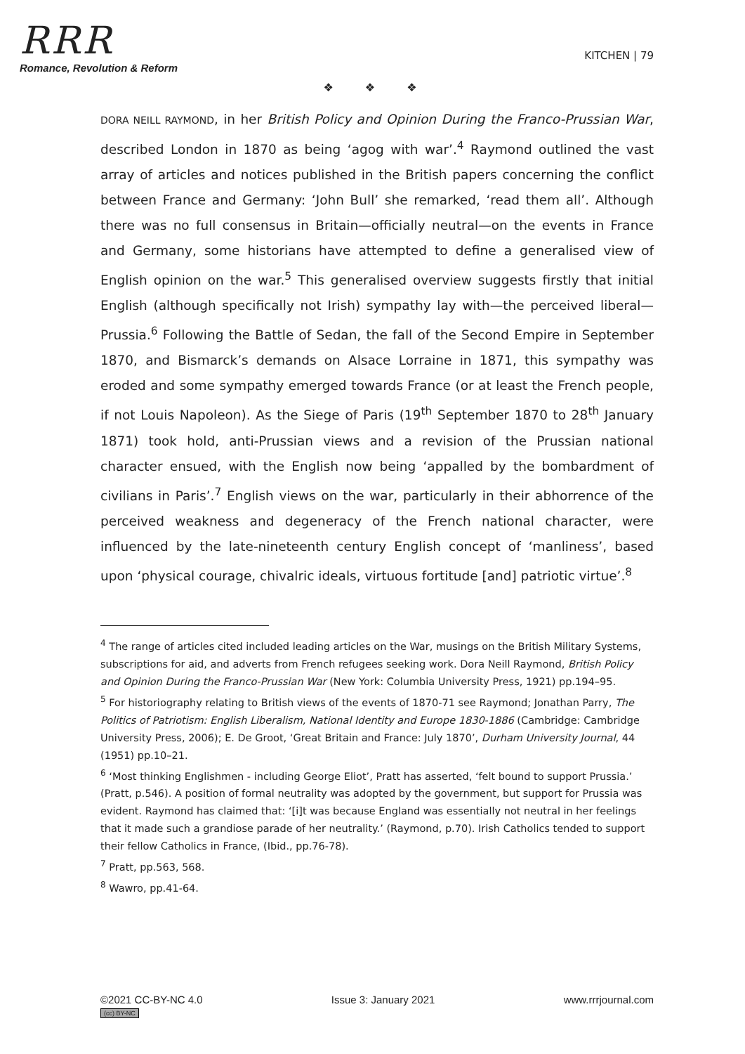RRR
Romance, Revolution & Reform
KITCHEN | 79
❖ ❖ ❖
DORA NEILL RAYMOND, in her British Policy and Opinion During the Franco-Prussian War, described London in 1870 as being ‘agog with war’.<sup>4</sup> Raymond outlined the vast array of articles and notices published in the British papers concerning the conflict between France and Germany: ‘John Bull’ she remarked, ‘read them all’. Although there was no full consensus in Britain—officially neutral—on the events in France and Germany, some historians have attempted to define a generalised view of English opinion on the war.<sup>5</sup> This generalised overview suggests firstly that initial English (although specifically not Irish) sympathy lay with—the perceived liberal—Prussia.<sup>6</sup> Following the Battle of Sedan, the fall of the Second Empire in September 1870, and Bismarck’s demands on Alsace Lorraine in 1871, this sympathy was eroded and some sympathy emerged towards France (or at least the French people, if not Louis Napoleon). As the Siege of Paris (19<sup>th</sup> September 1870 to 28<sup>th</sup> January 1871) took hold, anti-Prussian views and a revision of the Prussian national character ensued, with the English now being ‘appalled by the bombardment of civilians in Paris’.<sup>7</sup> English views on the war, particularly in their abhorrence of the perceived weakness and degeneracy of the French national character, were influenced by the late-nineteenth century English concept of ‘manliness’, based upon ‘physical courage, chivalric ideals, virtuous fortitude [and] patriotic virtue’.<sup>8</sup>
<sup>4</sup> The range of articles cited included leading articles on the War, musings on the British Military Systems, subscriptions for aid, and adverts from French refugees seeking work. Dora Neill Raymond, British Policy and Opinion During the Franco-Prussian War (New York: Columbia University Press, 1921) pp.194–95.
<sup>5</sup> For historiography relating to British views of the events of 1870-71 see Raymond; Jonathan Parry, The Politics of Patriotism: English Liberalism, National Identity and Europe 1830-1886 (Cambridge: Cambridge University Press, 2006); E. De Groot, ‘Great Britain and France: July 1870’, Durham University Journal, 44 (1951) pp.10–21.
<sup>6</sup> ‘Most thinking Englishmen - including George Eliot’, Pratt has asserted, ‘felt bound to support Prussia.’ (Pratt, p.546). A position of formal neutrality was adopted by the government, but support for Prussia was evident. Raymond has claimed that: ‘[i]t was because England was essentially not neutral in her feelings that it made such a grandiose parade of her neutrality.’ (Raymond, p.70). Irish Catholics tended to support their fellow Catholics in France, (Ibid., pp.76-78).
<sup>7</sup> Pratt, pp.563, 568.
<sup>8</sup> Wawro, pp.41-64.
©2021 CC-BY-NC 4.0
(cc) BY-NC
Issue 3: January 2021 www.rrrjournal.com